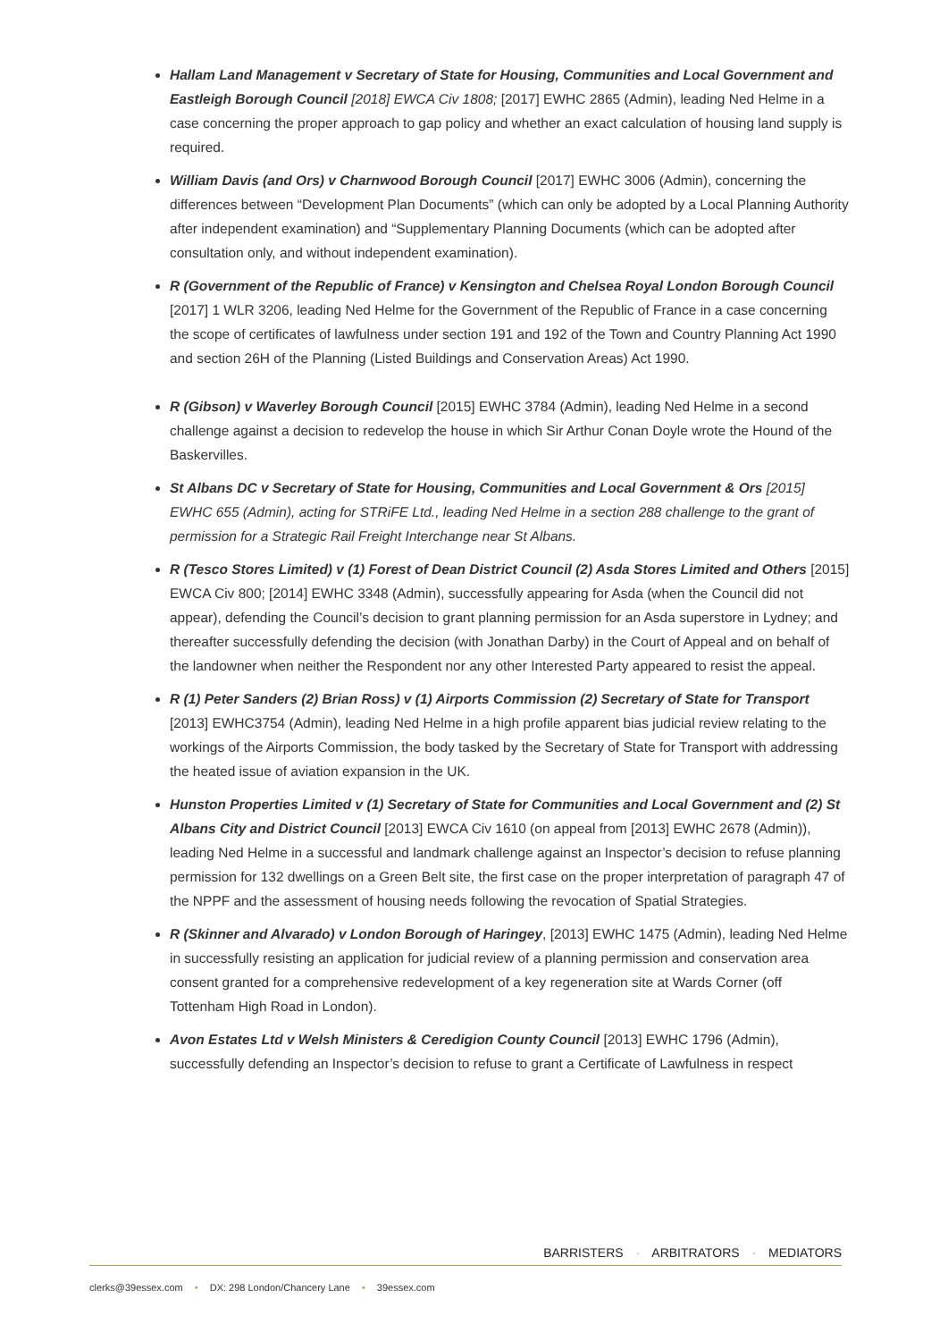Hallam Land Management v Secretary of State for Housing, Communities and Local Government and Eastleigh Borough Council [2018] EWCA Civ 1808; [2017] EWHC 2865 (Admin), leading Ned Helme in a case concerning the proper approach to gap policy and whether an exact calculation of housing land supply is required.
William Davis (and Ors) v Charnwood Borough Council [2017] EWHC 3006 (Admin), concerning the differences between “Development Plan Documents” (which can only be adopted by a Local Planning Authority after independent examination) and “Supplementary Planning Documents (which can be adopted after consultation only, and without independent examination).
R (Government of the Republic of France) v Kensington and Chelsea Royal London Borough Council [2017] 1 WLR 3206, leading Ned Helme for the Government of the Republic of France in a case concerning the scope of certificates of lawfulness under section 191 and 192 of the Town and Country Planning Act 1990 and section 26H of the Planning (Listed Buildings and Conservation Areas) Act 1990.
R (Gibson) v Waverley Borough Council [2015] EWHC 3784 (Admin), leading Ned Helme in a second challenge against a decision to redevelop the house in which Sir Arthur Conan Doyle wrote the Hound of the Baskervilles.
St Albans DC v Secretary of State for Housing, Communities and Local Government & Ors [2015] EWHC 655 (Admin), acting for STRiFE Ltd., leading Ned Helme in a section 288 challenge to the grant of permission for a Strategic Rail Freight Interchange near St Albans.
R (Tesco Stores Limited) v (1) Forest of Dean District Council (2) Asda Stores Limited and Others [2015] EWCA Civ 800; [2014] EWHC 3348 (Admin), successfully appearing for Asda (when the Council did not appear), defending the Council’s decision to grant planning permission for an Asda superstore in Lydney; and thereafter successfully defending the decision (with Jonathan Darby) in the Court of Appeal and on behalf of the landowner when neither the Respondent nor any other Interested Party appeared to resist the appeal.
R (1) Peter Sanders (2) Brian Ross) v (1) Airports Commission (2) Secretary of State for Transport [2013] EWHC3754 (Admin), leading Ned Helme in a high profile apparent bias judicial review relating to the workings of the Airports Commission, the body tasked by the Secretary of State for Transport with addressing the heated issue of aviation expansion in the UK.
Hunston Properties Limited v (1) Secretary of State for Communities and Local Government and (2) St Albans City and District Council [2013] EWCA Civ 1610 (on appeal from [2013] EWHC 2678 (Admin)), leading Ned Helme in a successful and landmark challenge against an Inspector’s decision to refuse planning permission for 132 dwellings on a Green Belt site, the first case on the proper interpretation of paragraph 47 of the NPPF and the assessment of housing needs following the revocation of Spatial Strategies.
R (Skinner and Alvarado) v London Borough of Haringey, [2013] EWHC 1475 (Admin), leading Ned Helme in successfully resisting an application for judicial review of a planning permission and conservation area consent granted for a comprehensive redevelopment of a key regeneration site at Wards Corner (off Tottenham High Road in London).
Avon Estates Ltd v Welsh Ministers & Ceredigion County Council [2013] EWHC 1796 (Admin), successfully defending an Inspector’s decision to refuse to grant a Certificate of Lawfulness in respect
BARRISTERS · ARBITRATORS · MEDIATORS
clerks@39essex.com • DX: 298 London/Chancery Lane • 39essex.com